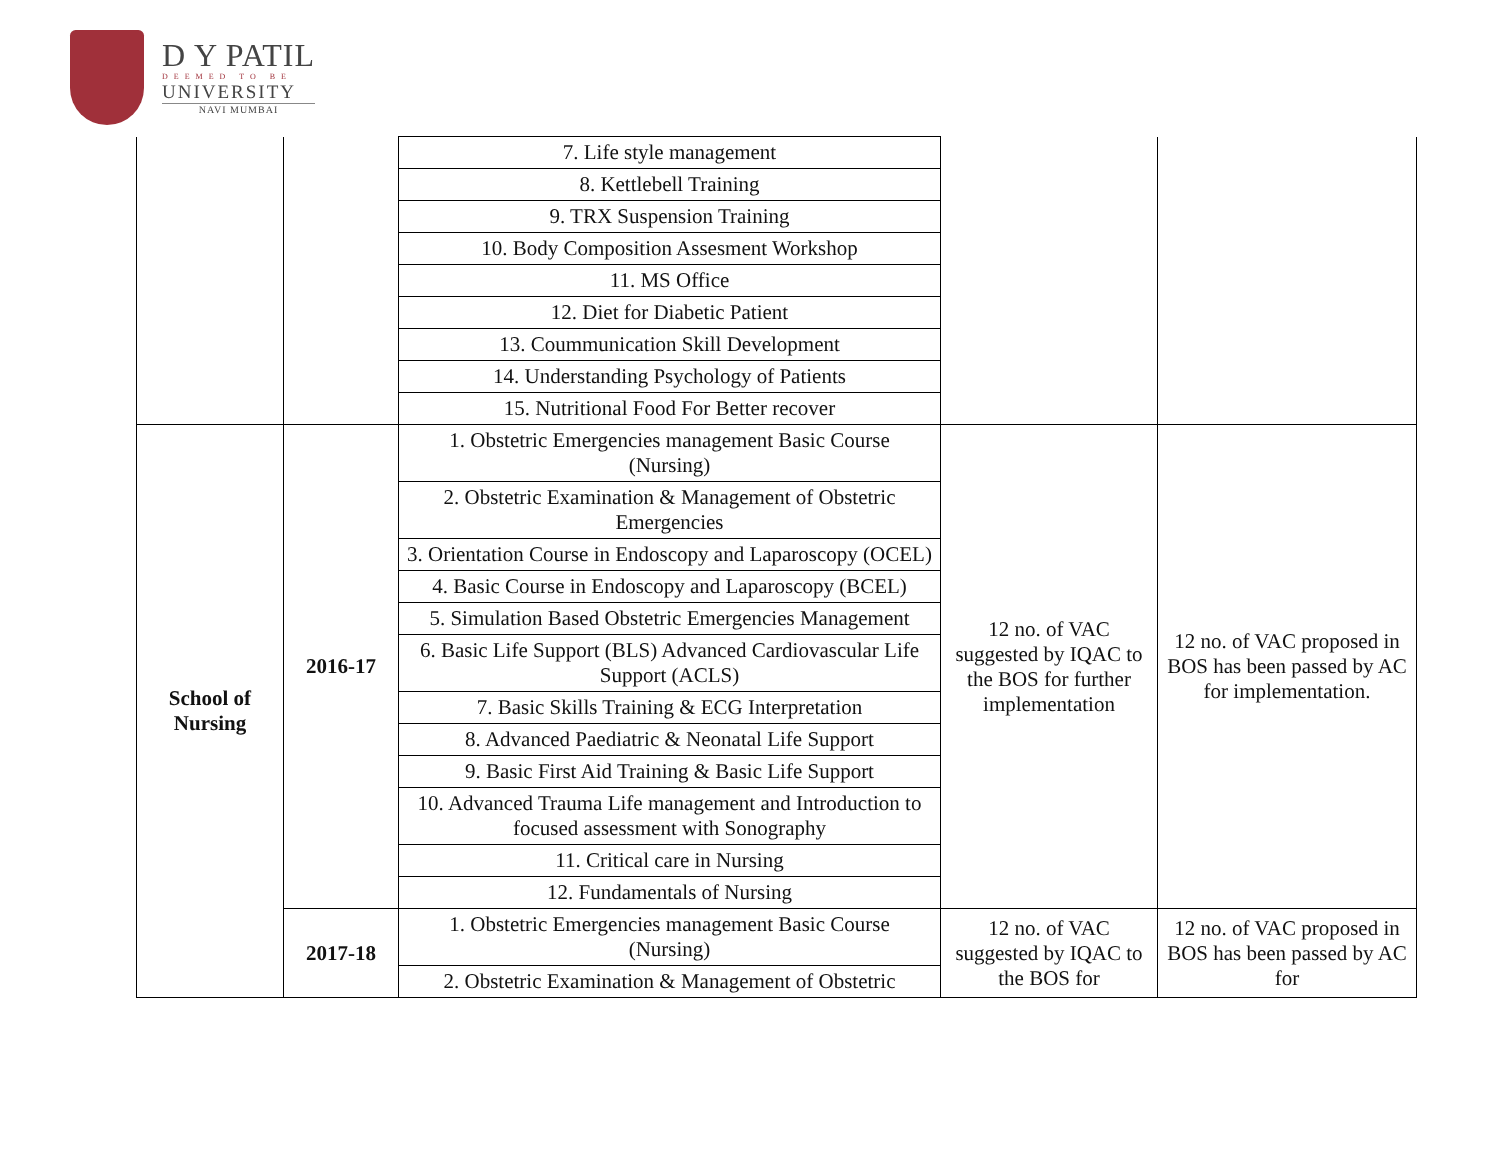D Y PATIL
DEEMED TO BE
UNIVERSITY
NAVI MUMBAI
| | | 7. Life style management | | |
| | | 8. Kettlebell Training | | |
| | | 9. TRX Suspension Training | | |
| | | 10. Body Composition Assesment Workshop | | |
| | | 11. MS Office | | |
| | | 12. Diet for Diabetic Patient | | |
| | | 13. Coummunication Skill Development | | |
| | | 14. Understanding Psychology of Patients | | |
| | | 15. Nutritional Food For Better recover | | |
| School of Nursing | 2016-17 | 1. Obstetric Emergencies management Basic Course (Nursing) | 12 no. of VAC suggested by IQAC to the BOS for further implementation | 12 no. of VAC proposed in BOS has been passed by AC for implementation. |
| | | 2. Obstetric Examination & Management of Obstetric Emergencies | | |
| | | 3. Orientation Course in Endoscopy and Laparoscopy (OCEL) | | |
| | | 4. Basic Course in Endoscopy and Laparoscopy (BCEL) | | |
| | | 5. Simulation Based Obstetric Emergencies Management | | |
| | | 6. Basic Life Support (BLS) Advanced Cardiovascular Life Support (ACLS) | | |
| | | 7. Basic Skills Training & ECG Interpretation | | |
| | | 8. Advanced Paediatric & Neonatal Life Support | | |
| | | 9. Basic First Aid Training & Basic Life Support | | |
| | | 10. Advanced Trauma Life management and Introduction to focused assessment with Sonography | | |
| | | 11. Critical care in Nursing | | |
| | | 12. Fundamentals of Nursing | | |
| | 2017-18 | 1. Obstetric Emergencies management Basic Course (Nursing) | 12 no. of VAC suggested by IQAC to the BOS for | 12 no. of VAC proposed in BOS has been passed by AC for |
| | | 2. Obstetric Examination & Management of Obstetric | | |